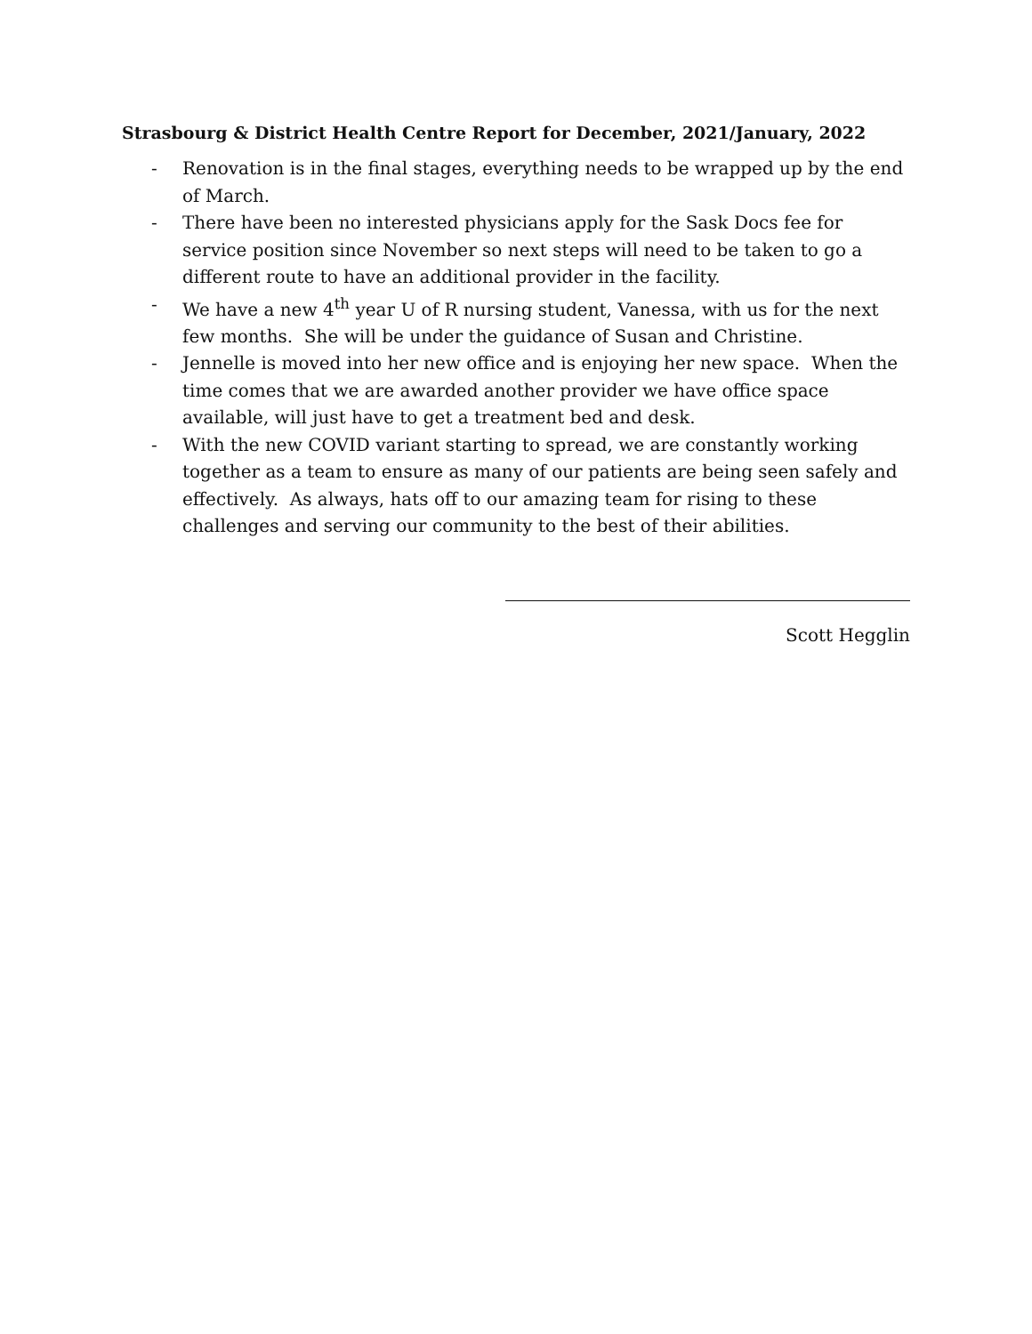Strasbourg & District Health Centre Report for December, 2021/January, 2022
- Renovation is in the final stages, everything needs to be wrapped up by the end of March.
- There have been no interested physicians apply for the Sask Docs fee for service position since November so next steps will need to be taken to go a different route to have an additional provider in the facility.
- We have a new 4<sup>th</sup> year U of R nursing student, Vanessa, with us for the next few months. She will be under the guidance of Susan and Christine.
- Jennelle is moved into her new office and is enjoying her new space. When the time comes that we are awarded another provider we have office space available, will just have to get a treatment bed and desk.
- With the new COVID variant starting to spread, we are constantly working together as a team to ensure as many of our patients are being seen safely and effectively. As always, hats off to our amazing team for rising to these challenges and serving our community to the best of their abilities.
Scott Hegglin